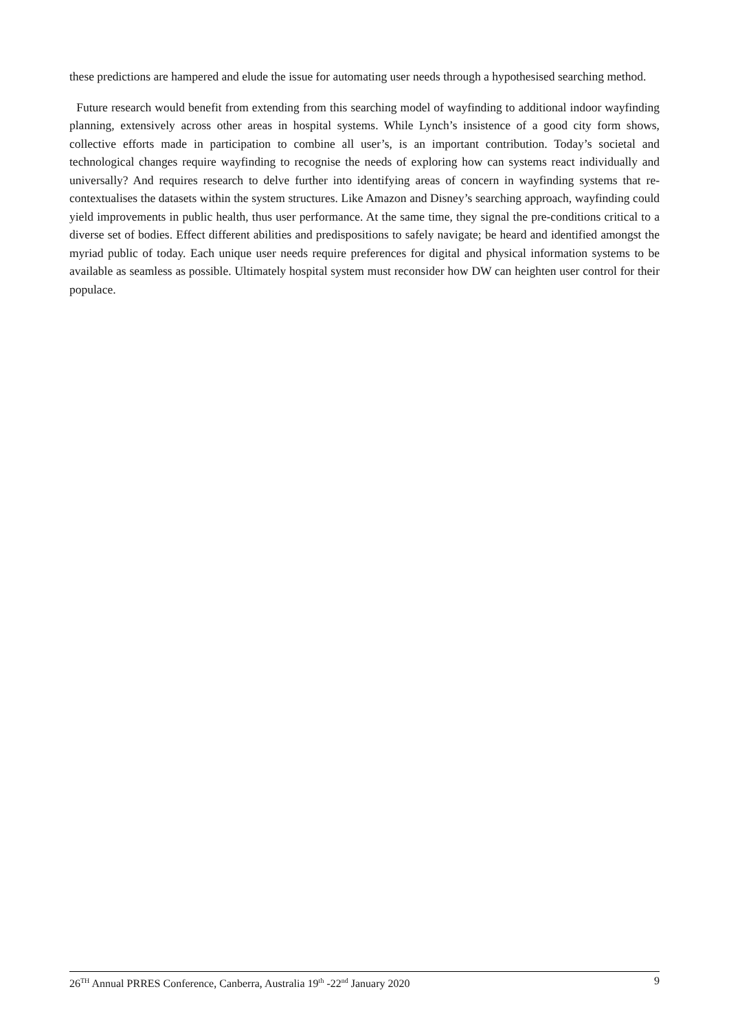these predictions are hampered and elude the issue for automating user needs through a hypothesised searching method.
Future research would benefit from extending from this searching model of wayfinding to additional indoor wayfinding planning, extensively across other areas in hospital systems. While Lynch’s insistence of a good city form shows, collective efforts made in participation to combine all user’s, is an important contribution. Today’s societal and technological changes require wayfinding to recognise the needs of exploring how can systems react individually and universally? And requires research to delve further into identifying areas of concern in wayfinding systems that re-contextualises the datasets within the system structures. Like Amazon and Disney’s searching approach, wayfinding could yield improvements in public health, thus user performance. At the same time, they signal the pre-conditions critical to a diverse set of bodies. Effect different abilities and predispositions to safely navigate; be heard and identified amongst the myriad public of today. Each unique user needs require preferences for digital and physical information systems to be available as seamless as possible. Ultimately hospital system must reconsider how DW can heighten user control for their populace.
26<sup>TH</sup> Annual PRRES Conference, Canberra, Australia 19<sup>th</sup> -22<sup>nd</sup> January 2020 9